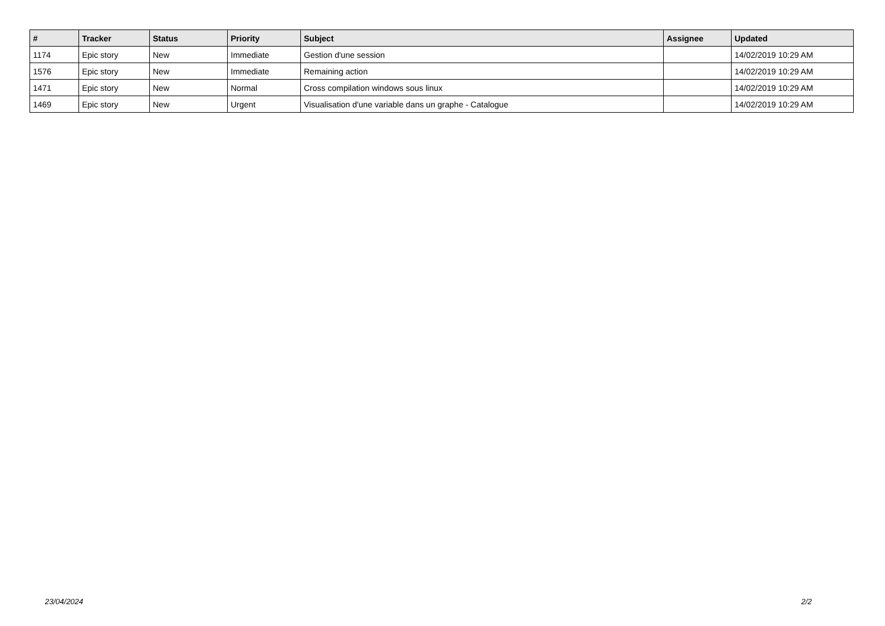| # | Tracker | Status | Priority | Subject | Assignee | Updated |
| --- | --- | --- | --- | --- | --- | --- |
| 1174 | Epic story | New | Immediate | Gestion d'une session | | 14/02/2019 10:29 AM |
| 1576 | Epic story | New | Immediate | Remaining action | | 14/02/2019 10:29 AM |
| 1471 | Epic story | New | Normal | Cross compilation windows sous linux | | 14/02/2019 10:29 AM |
| 1469 | Epic story | New | Urgent | Visualisation d'une variable dans un graphe - Catalogue | | 14/02/2019 10:29 AM |
23/04/2024 2/2